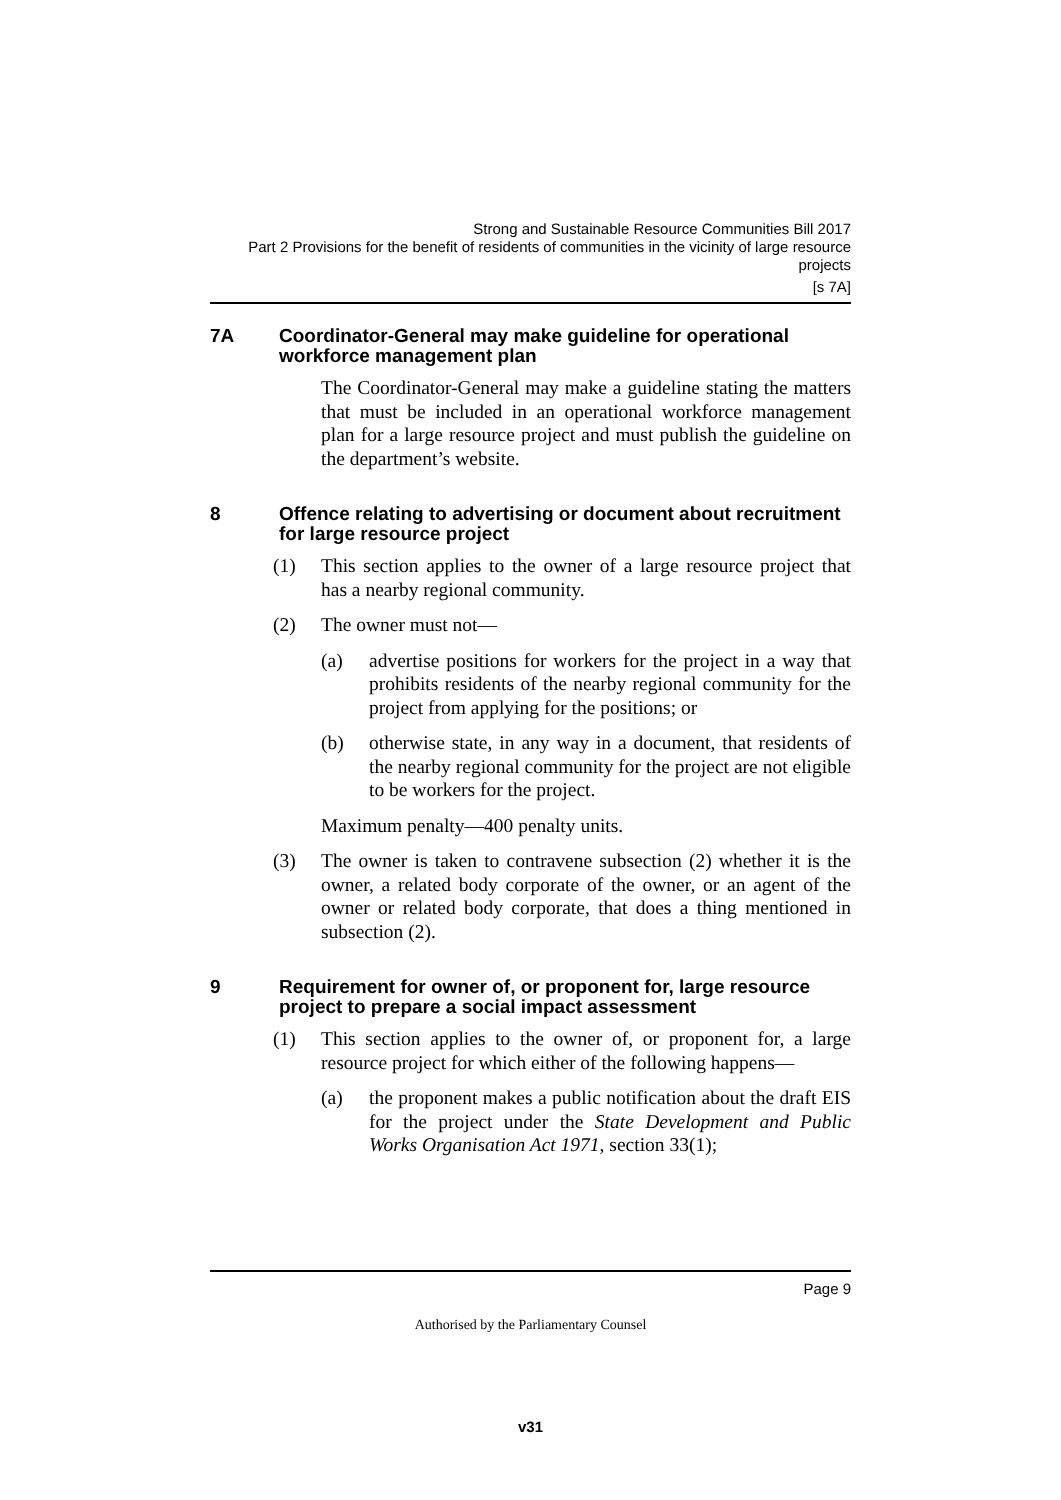Strong and Sustainable Resource Communities Bill 2017
Part 2 Provisions for the benefit of residents of communities in the vicinity of large resource projects
[s 7A]
7A Coordinator-General may make guideline for operational workforce management plan
The Coordinator-General may make a guideline stating the matters that must be included in an operational workforce management plan for a large resource project and must publish the guideline on the department’s website.
8 Offence relating to advertising or document about recruitment for large resource project
(1) This section applies to the owner of a large resource project that has a nearby regional community.
(2) The owner must not—
(a) advertise positions for workers for the project in a way that prohibits residents of the nearby regional community for the project from applying for the positions; or
(b) otherwise state, in any way in a document, that residents of the nearby regional community for the project are not eligible to be workers for the project.
Maximum penalty—400 penalty units.
(3) The owner is taken to contravene subsection (2) whether it is the owner, a related body corporate of the owner, or an agent of the owner or related body corporate, that does a thing mentioned in subsection (2).
9 Requirement for owner of, or proponent for, large resource project to prepare a social impact assessment
(1) This section applies to the owner of, or proponent for, a large resource project for which either of the following happens—
(a) the proponent makes a public notification about the draft EIS for the project under the State Development and Public Works Organisation Act 1971, section 33(1);
Page 9
Authorised by the Parliamentary Counsel
v31